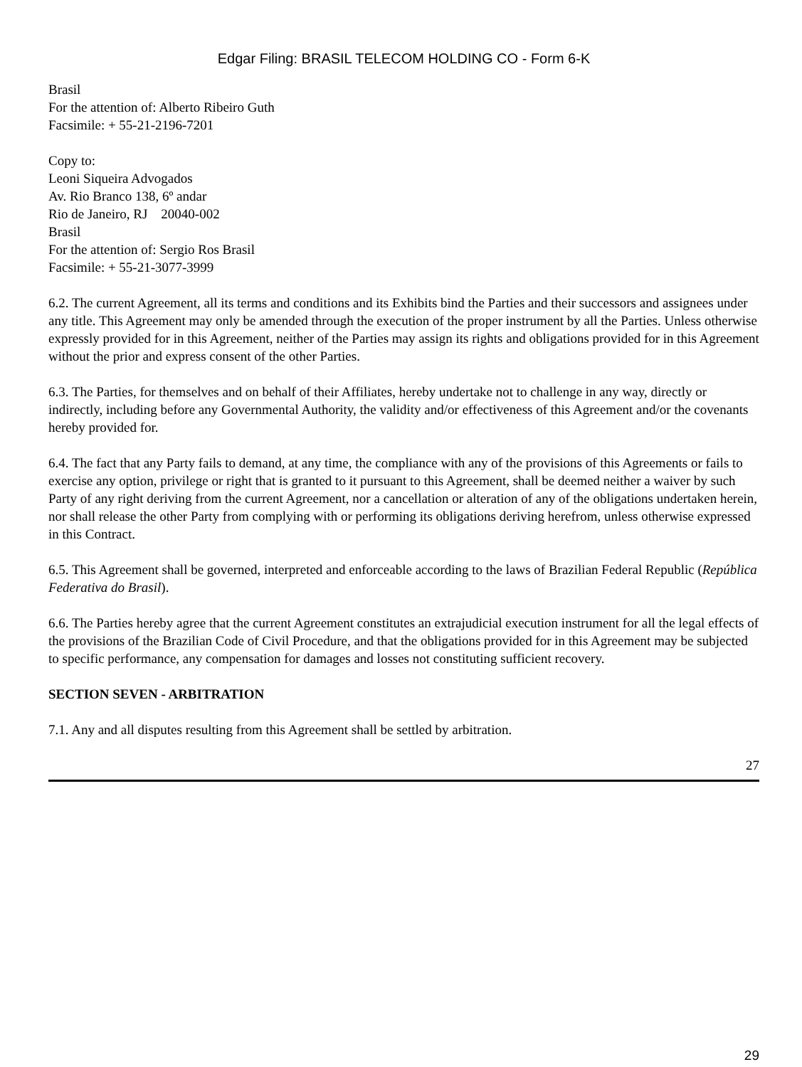Edgar Filing: BRASIL TELECOM HOLDING CO - Form 6-K
Brasil
For the attention of: Alberto Ribeiro Guth
Facsimile: + 55-21-2196-7201
Copy to:
Leoni Siqueira Advogados
Av. Rio Branco 138, 6º andar
Rio de Janeiro, RJ 20040-002
Brasil
For the attention of: Sergio Ros Brasil
Facsimile: + 55-21-3077-3999
6.2. The current Agreement, all its terms and conditions and its Exhibits bind the Parties and their successors and assignees under any title. This Agreement may only be amended through the execution of the proper instrument by all the Parties. Unless otherwise expressly provided for in this Agreement, neither of the Parties may assign its rights and obligations provided for in this Agreement without the prior and express consent of the other Parties.
6.3. The Parties, for themselves and on behalf of their Affiliates, hereby undertake not to challenge in any way, directly or indirectly, including before any Governmental Authority, the validity and/or effectiveness of this Agreement and/or the covenants hereby provided for.
6.4. The fact that any Party fails to demand, at any time, the compliance with any of the provisions of this Agreements or fails to exercise any option, privilege or right that is granted to it pursuant to this Agreement, shall be deemed neither a waiver by such Party of any right deriving from the current Agreement, nor a cancellation or alteration of any of the obligations undertaken herein, nor shall release the other Party from complying with or performing its obligations deriving herefrom, unless otherwise expressed in this Contract.
6.5. This Agreement shall be governed, interpreted and enforceable according to the laws of Brazilian Federal Republic (República Federativa do Brasil).
6.6. The Parties hereby agree that the current Agreement constitutes an extrajudicial execution instrument for all the legal effects of the provisions of the Brazilian Code of Civil Procedure, and that the obligations provided for in this Agreement may be subjected to specific performance, any compensation for damages and losses not constituting sufficient recovery.
SECTION SEVEN - ARBITRATION
7.1. Any and all disputes resulting from this Agreement shall be settled by arbitration.
27
29